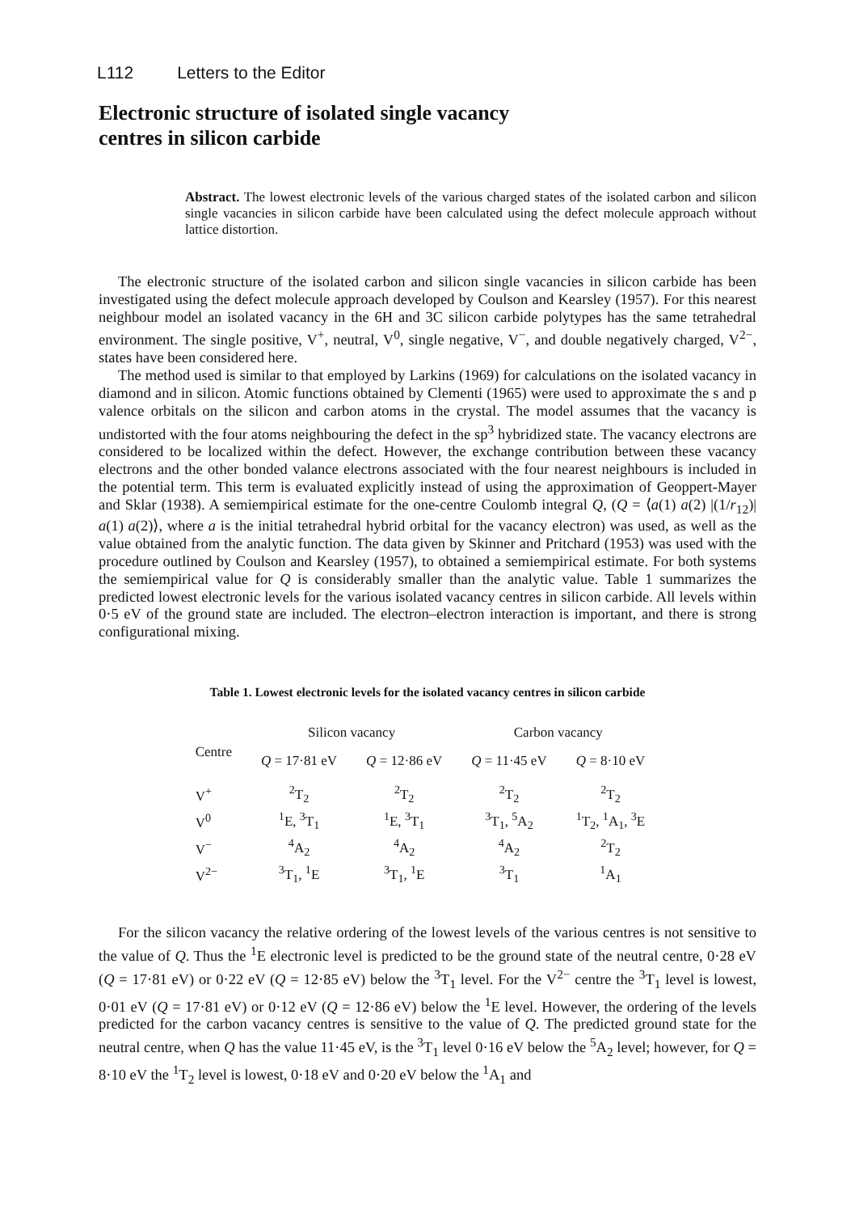L112 Letters to the Editor
Electronic structure of isolated single vacancy
centres in silicon carbide
Abstract. The lowest electronic levels of the various charged states of the isolated carbon and silicon single vacancies in silicon carbide have been calculated using the defect molecule approach without lattice distortion.
The electronic structure of the isolated carbon and silicon single vacancies in silicon carbide has been investigated using the defect molecule approach developed by Coulson and Kearsley (1957). For this nearest neighbour model an isolated vacancy in the 6H and 3C silicon carbide polytypes has the same tetrahedral environment. The single positive, V<sup>+</sup>, neutral, V<sup>0</sup>, single negative, V<sup>−</sup>, and double negatively charged, V<sup>2−</sup>, states have been considered here.
The method used is similar to that employed by Larkins (1969) for calculations on the isolated vacancy in diamond and in silicon. Atomic functions obtained by Clementi (1965) were used to approximate the s and p valence orbitals on the silicon and carbon atoms in the crystal. The model assumes that the vacancy is undistorted with the four atoms neighbouring the defect in the sp<sup>3</sup> hybridized state. The vacancy electrons are considered to be localized within the defect. However, the exchange contribution between these vacancy electrons and the other bonded valance electrons associated with the four nearest neighbours is included in the potential term. This term is evaluated explicitly instead of using the approximation of Geoppert-Mayer and Sklar (1938). A semiempirical estimate for the one-centre Coulomb integral Q, (Q = ⟨a(1) a(2) |(1/r<sub>12</sub>)| a(1) a(2)⟩, where a is the initial tetrahedral hybrid orbital for the vacancy electron) was used, as well as the value obtained from the analytic function. The data given by Skinner and Pritchard (1953) was used with the procedure outlined by Coulson and Kearsley (1957), to obtained a semiempirical estimate. For both systems the semiempirical value for Q is considerably smaller than the analytic value. Table 1 summarizes the predicted lowest electronic levels for the various isolated vacancy centres in silicon carbide. All levels within 0·5 eV of the ground state are included. The electron–electron interaction is important, and there is strong configurational mixing.
Table 1. Lowest electronic levels for the isolated vacancy centres in silicon carbide
| Centre | Silicon vacancy | | Carbon vacancy | |
| --- | --- | --- | --- | --- |
| | Q = 17·81 eV | Q = 12·86 eV | Q = 11·45 eV | Q = 8·10 eV |
| V<sup>+</sup> | <sup>2</sup> T<sub>2</sub> | <sup>2</sup> T<sub>2</sub> | <sup>2</sup> T<sub>2</sub> | <sup>2</sup> T<sub>2</sub> |
| V<sup>0</sup> | <sup>1</sup> E, <sup>3</sup>T<sub>1</sub> | <sup>1</sup> E, <sup>3</sup>T<sub>1</sub> | <sup>3</sup> T<sub>1</sub>, <sup>5</sup>A<sub>2</sub> | <sup>1</sup> T<sub>2</sub>, <sup>1</sup>A<sub>1</sub>, <sup>3</sup>E |
| V<sup>−</sup> | <sup>4</sup> A<sub>2</sub> | <sup>4</sup> A<sub>2</sub> | <sup>4</sup> A<sub>2</sub> | <sup>2</sup> T<sub>2</sub> |
| V<sup>2−</sup> | <sup>3</sup> T<sub>1</sub>, <sup>1</sup>E | <sup>3</sup> T<sub>1</sub>, <sup>1</sup>E | <sup>3</sup> T<sub>1</sub> | <sup>1</sup> A<sub>1</sub> |
For the silicon vacancy the relative ordering of the lowest levels of the various centres is not sensitive to the value of Q. Thus the <sup>1</sup>E electronic level is predicted to be the ground state of the neutral centre, 0·28 eV (Q = 17·81 eV) or 0·22 eV (Q = 12·85 eV) below the <sup>3</sup>T<sub>1</sub> level. For the V<sup>2−</sup> centre the <sup>3</sup>T<sub>1</sub> level is lowest, 0·01 eV (Q = 17·81 eV) or 0·12 eV (Q = 12·86 eV) below the <sup>1</sup>E level. However, the ordering of the levels predicted for the carbon vacancy centres is sensitive to the value of Q. The predicted ground state for the neutral centre, when Q has the value 11·45 eV, is the <sup>3</sup>T<sub>1</sub> level 0·16 eV below the <sup>5</sup>A<sub>2</sub> level; however, for Q = 8·10 eV the <sup>1</sup>T<sub>2</sub> level is lowest, 0·18 eV and 0·20 eV below the <sup>1</sup>A<sub>1</sub> and